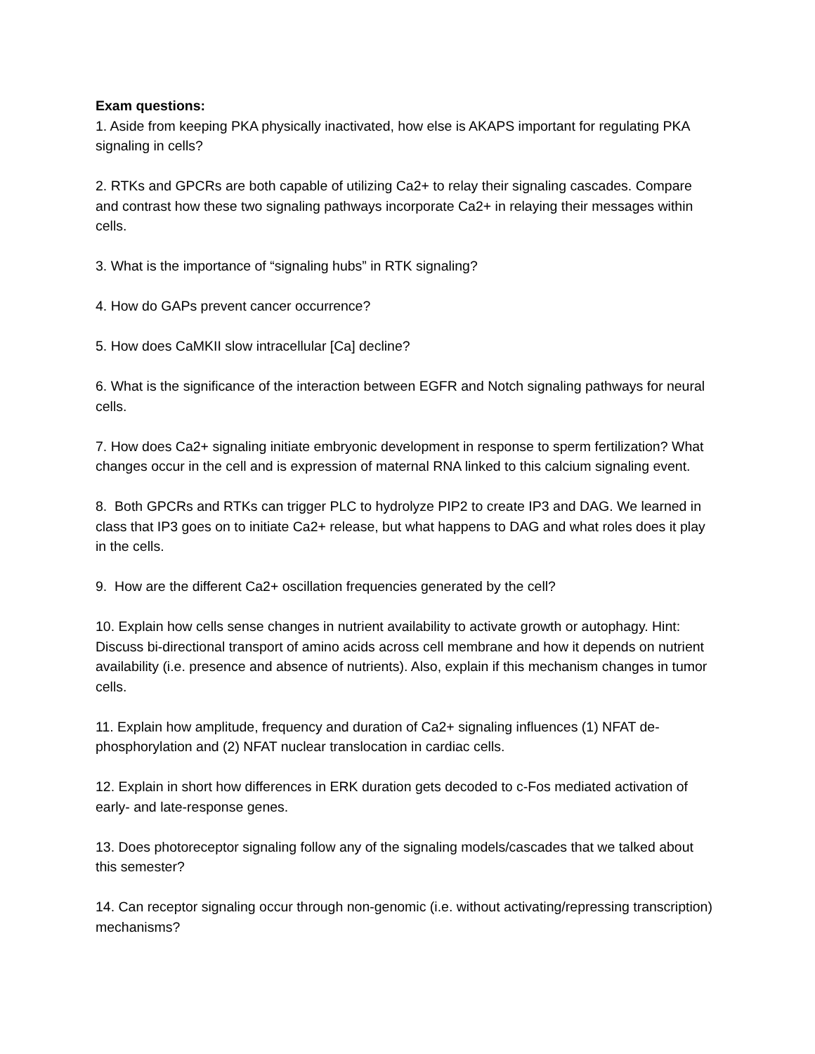Exam questions:
1. Aside from keeping PKA physically inactivated, how else is AKAPS important for regulating PKA signaling in cells?
2. RTKs and GPCRs are both capable of utilizing Ca2+ to relay their signaling cascades. Compare and contrast how these two signaling pathways incorporate Ca2+ in relaying their messages within cells.
3. What is the importance of “signaling hubs” in RTK signaling?
4. How do GAPs prevent cancer occurrence?
5. How does CaMKII slow intracellular [Ca] decline?
6. What is the significance of the interaction between EGFR and Notch signaling pathways for neural cells.
7. How does Ca2+ signaling initiate embryonic development in response to sperm fertilization? What changes occur in the cell and is expression of maternal RNA linked to this calcium signaling event.
8. Both GPCRs and RTKs can trigger PLC to hydrolyze PIP2 to create IP3 and DAG. We learned in class that IP3 goes on to initiate Ca2+ release, but what happens to DAG and what roles does it play in the cells.
9. How are the different Ca2+ oscillation frequencies generated by the cell?
10. Explain how cells sense changes in nutrient availability to activate growth or autophagy. Hint: Discuss bi-directional transport of amino acids across cell membrane and how it depends on nutrient availability (i.e. presence and absence of nutrients). Also, explain if this mechanism changes in tumor cells.
11. Explain how amplitude, frequency and duration of Ca2+ signaling influences (1) NFAT de-phosphorylation and (2) NFAT nuclear translocation in cardiac cells.
12. Explain in short how differences in ERK duration gets decoded to c-Fos mediated activation of early- and late-response genes.
13. Does photoreceptor signaling follow any of the signaling models/cascades that we talked about this semester?
14. Can receptor signaling occur through non-genomic (i.e. without activating/repressing transcription) mechanisms?